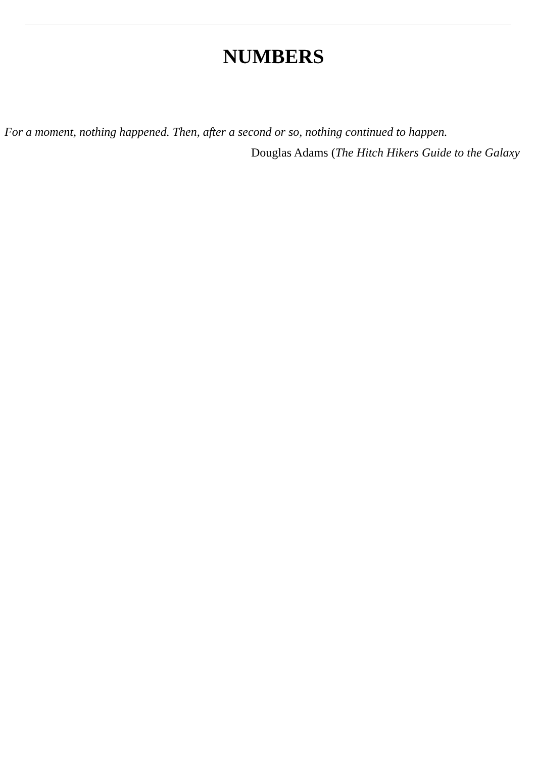NUMBERS
For a moment, nothing happened. Then, after a second or so, nothing continued to happen.
Douglas Adams (The Hitch Hikers Guide to the Galaxy